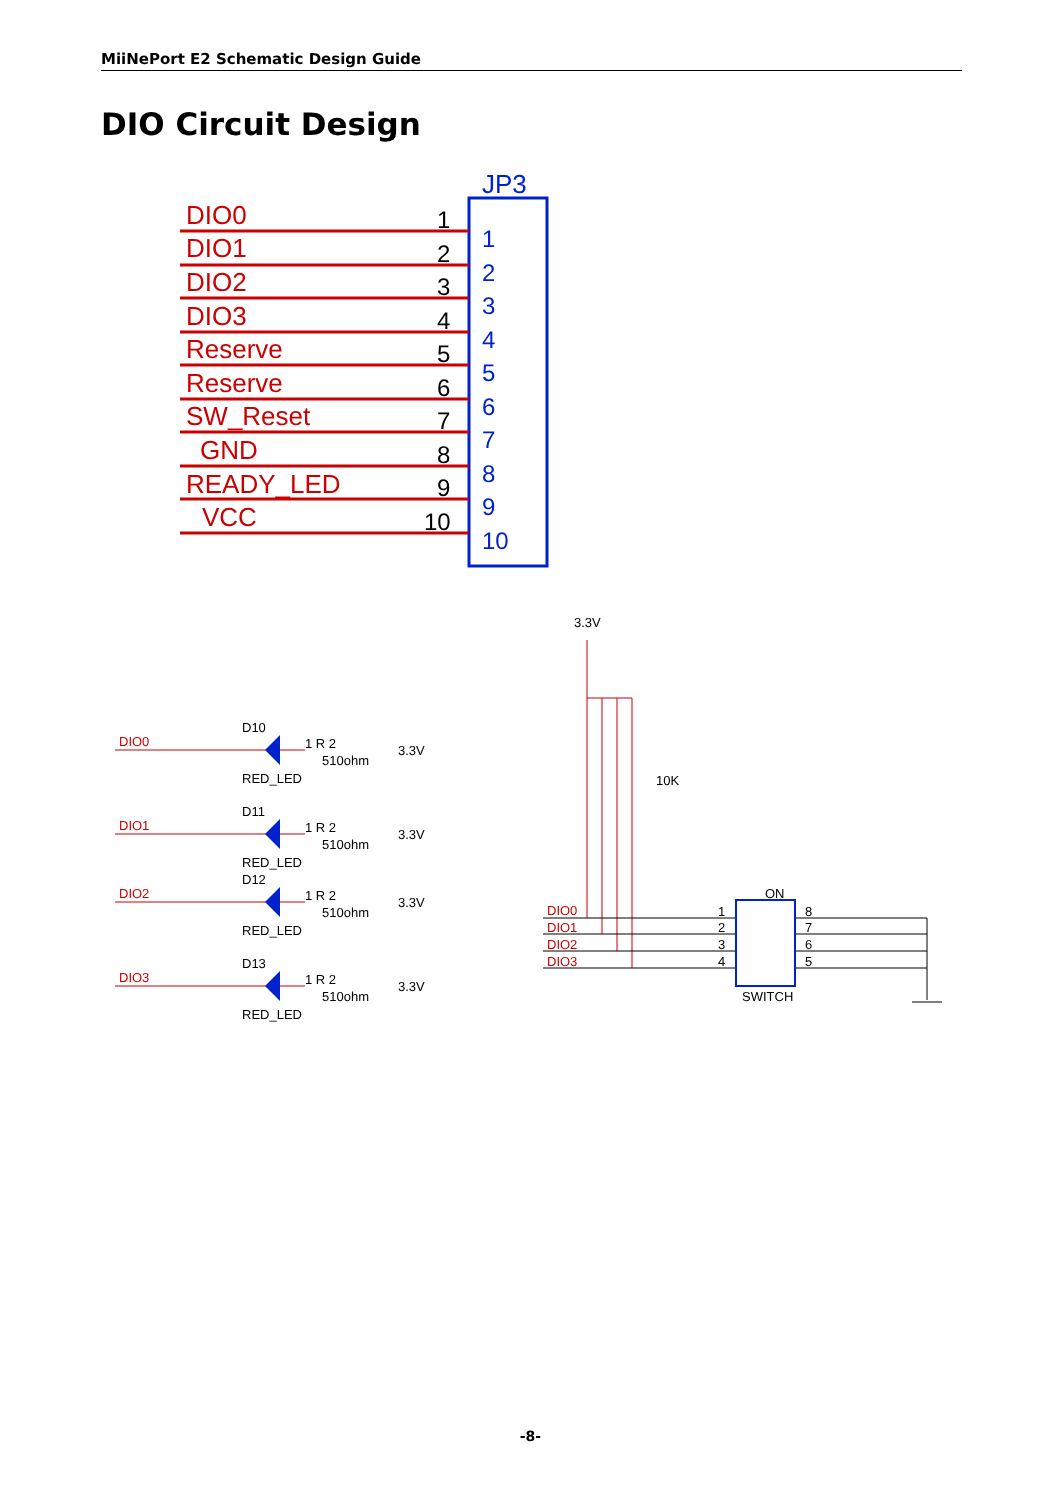MiiNePort E2 Schematic Design Guide
DIO Circuit Design
JP3
DIO0
DIO1
DIO2
DIO3
Reserve
Reserve
SW_Reset
GND
READY_LED
VCC
1
2
3
4
5
6
7
8
9
10
1
2
3
4
5
6
7
8
9
10
DIO0
D10
RED_LED
1 R 2
510ohm
3.3V
DIO1
D11
RED_LED
1 R 2
510ohm
3.3V
DIO2
D12
RED_LED
1 R 2
510ohm
3.3V
DIO3
D13
RED_LED
1 R 2
510ohm
3.3V
3.3V
10K
DIO0
DIO1
DIO2
DIO3
ON
SWITCH
1
2
3
4
8
7
6
5
-8-